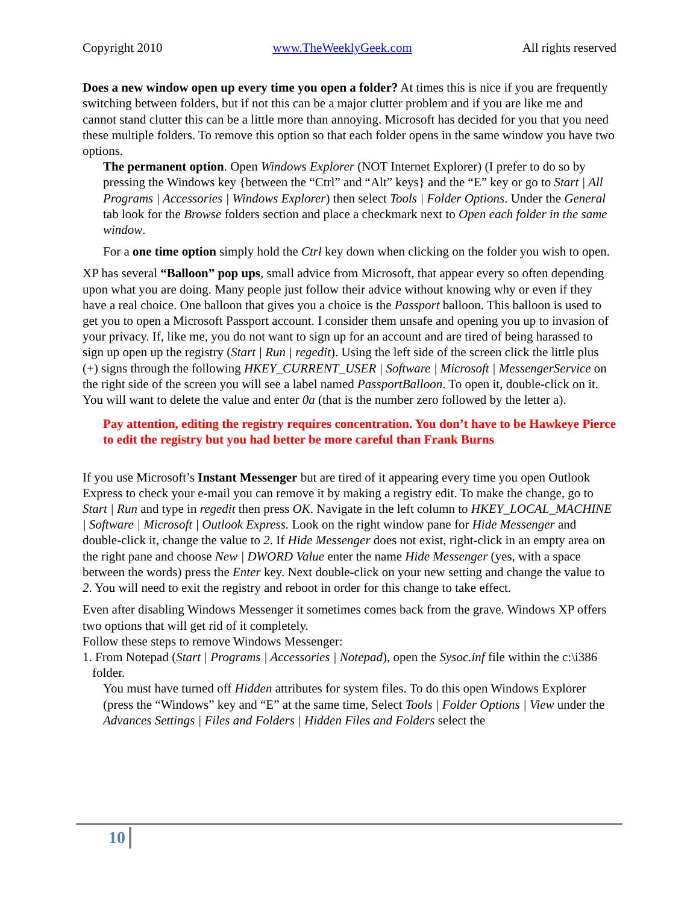Copyright 2010 www.TheWeeklyGeek.com All rights reserved
Does a new window open up every time you open a folder? At times this is nice if you are frequently switching between folders, but if not this can be a major clutter problem and if you are like me and cannot stand clutter this can be a little more than annoying. Microsoft has decided for you that you need these multiple folders. To remove this option so that each folder opens in the same window you have two options.
The permanent option. Open Windows Explorer (NOT Internet Explorer) (I prefer to do so by pressing the Windows key {between the “Ctrl” and “Alt” keys} and the “E” key or go to Start | All Programs | Accessories | Windows Explorer) then select Tools | Folder Options. Under the General tab look for the Browse folders section and place a checkmark next to Open each folder in the same window.
For a one time option simply hold the Ctrl key down when clicking on the folder you wish to open.
XP has several “Balloon” pop ups, small advice from Microsoft, that appear every so often depending upon what you are doing. Many people just follow their advice without knowing why or even if they have a real choice. One balloon that gives you a choice is the Passport balloon. This balloon is used to get you to open a Microsoft Passport account. I consider them unsafe and opening you up to invasion of your privacy. If, like me, you do not want to sign up for an account and are tired of being harassed to sign up open up the registry (Start | Run | regedit). Using the left side of the screen click the little plus (+) signs through the following HKEY_CURRENT_USER | Software | Microsoft | MessengerService on the right side of the screen you will see a label named PassportBalloon. To open it, double-click on it. You will want to delete the value and enter 0a (that is the number zero followed by the letter a).
Pay attention, editing the registry requires concentration. You don’t have to be Hawkeye Pierce to edit the registry but you had better be more careful than Frank Burns
If you use Microsoft’s Instant Messenger but are tired of it appearing every time you open Outlook Express to check your e-mail you can remove it by making a registry edit. To make the change, go to Start | Run and type in regedit then press OK. Navigate in the left column to HKEY_LOCAL_MACHINE | Software | Microsoft | Outlook Express. Look on the right window pane for Hide Messenger and double-click it, change the value to 2. If Hide Messenger does not exist, right-click in an empty area on the right pane and choose New | DWORD Value enter the name Hide Messenger (yes, with a space between the words) press the Enter key. Next double-click on your new setting and change the value to 2. You will need to exit the registry and reboot in order for this change to take effect.
Even after disabling Windows Messenger it sometimes comes back from the grave. Windows XP offers two options that will get rid of it completely.
Follow these steps to remove Windows Messenger:
1. From Notepad (Start | Programs | Accessories | Notepad), open the Sysoc.inf file within the c:\i386 folder.
You must have turned off Hidden attributes for system files. To do this open Windows Explorer (press the “Windows” key and “E” at the same time, Select Tools | Folder Options | View under the Advances Settings | Files and Folders | Hidden Files and Folders select the
10